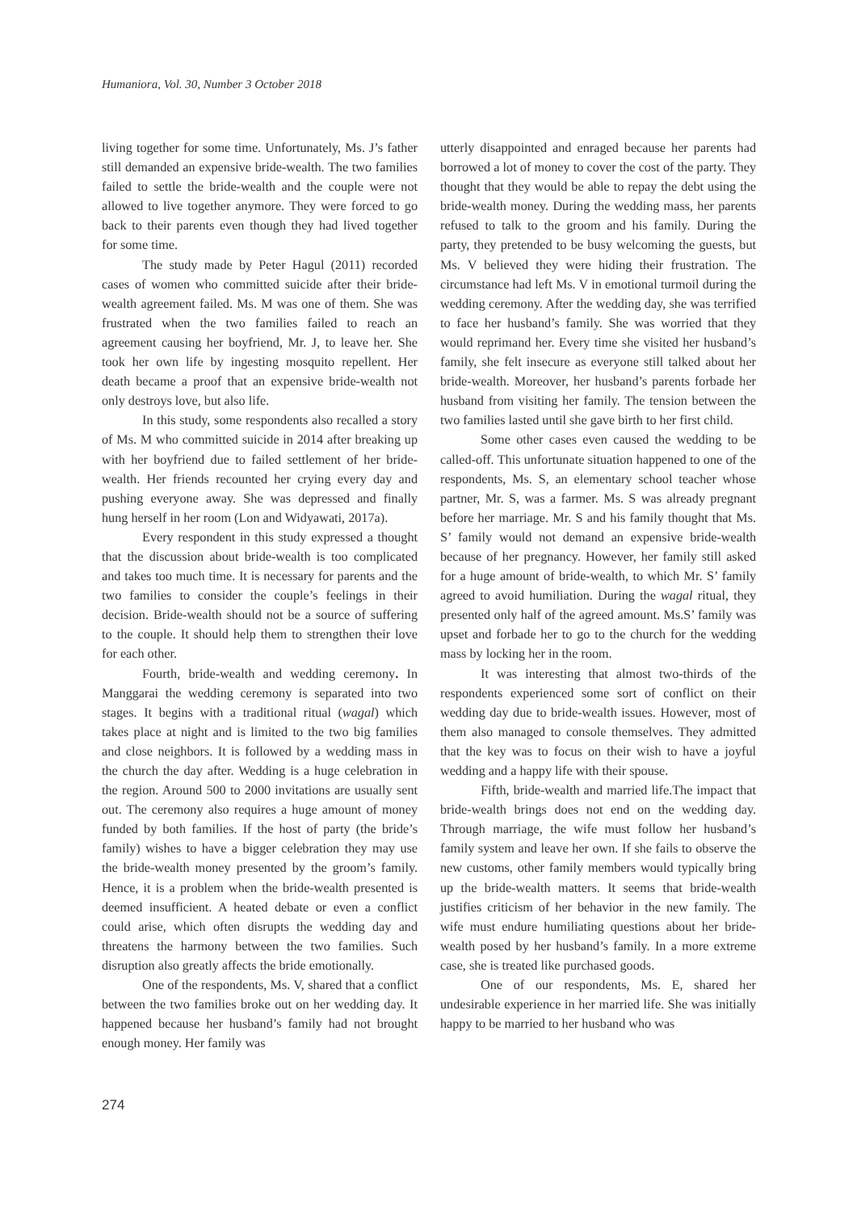Humaniora, Vol. 30, Number 3 October 2018
living together for some time. Unfortunately, Ms. J’s father still demanded an expensive bride-wealth. The two families failed to settle the bride-wealth and the couple were not allowed to live together anymore. They were forced to go back to their parents even though they had lived together for some time.
The study made by Peter Hagul (2011) recorded cases of women who committed suicide after their bride-wealth agreement failed. Ms. M was one of them. She was frustrated when the two families failed to reach an agreement causing her boyfriend, Mr. J, to leave her. She took her own life by ingesting mosquito repellent. Her death became a proof that an expensive bride-wealth not only destroys love, but also life.
In this study, some respondents also recalled a story of Ms. M who committed suicide in 2014 after breaking up with her boyfriend due to failed settlement of her bride-wealth. Her friends recounted her crying every day and pushing everyone away. She was depressed and finally hung herself in her room (Lon and Widyawati, 2017a).
Every respondent in this study expressed a thought that the discussion about bride-wealth is too complicated and takes too much time. It is necessary for parents and the two families to consider the couple’s feelings in their decision. Bride-wealth should not be a source of suffering to the couple. It should help them to strengthen their love for each other.
Fourth, bride-wealth and wedding ceremony. In Manggarai the wedding ceremony is separated into two stages. It begins with a traditional ritual (wagal) which takes place at night and is limited to the two big families and close neighbors. It is followed by a wedding mass in the church the day after. Wedding is a huge celebration in the region. Around 500 to 2000 invitations are usually sent out. The ceremony also requires a huge amount of money funded by both families. If the host of party (the bride’s family) wishes to have a bigger celebration they may use the bride-wealth money presented by the groom’s family. Hence, it is a problem when the bride-wealth presented is deemed insufficient. A heated debate or even a conflict could arise, which often disrupts the wedding day and threatens the harmony between the two families. Such disruption also greatly affects the bride emotionally.
One of the respondents, Ms. V, shared that a conflict between the two families broke out on her wedding day. It happened because her husband’s family had not brought enough money. Her family was
utterly disappointed and enraged because her parents had borrowed a lot of money to cover the cost of the party. They thought that they would be able to repay the debt using the bride-wealth money. During the wedding mass, her parents refused to talk to the groom and his family. During the party, they pretended to be busy welcoming the guests, but Ms. V believed they were hiding their frustration. The circumstance had left Ms. V in emotional turmoil during the wedding ceremony. After the wedding day, she was terrified to face her husband’s family. She was worried that they would reprimand her. Every time she visited her husband’s family, she felt insecure as everyone still talked about her bride-wealth. Moreover, her husband’s parents forbade her husband from visiting her family. The tension between the two families lasted until she gave birth to her first child.
Some other cases even caused the wedding to be called-off. This unfortunate situation happened to one of the respondents, Ms. S, an elementary school teacher whose partner, Mr. S, was a farmer. Ms. S was already pregnant before her marriage. Mr. S and his family thought that Ms. S’ family would not demand an expensive bride-wealth because of her pregnancy. However, her family still asked for a huge amount of bride-wealth, to which Mr. S’ family agreed to avoid humiliation. During the wagal ritual, they presented only half of the agreed amount. Ms.S’ family was upset and forbade her to go to the church for the wedding mass by locking her in the room.
It was interesting that almost two-thirds of the respondents experienced some sort of conflict on their wedding day due to bride-wealth issues. However, most of them also managed to console themselves. They admitted that the key was to focus on their wish to have a joyful wedding and a happy life with their spouse.
Fifth, bride-wealth and married life.The impact that bride-wealth brings does not end on the wedding day. Through marriage, the wife must follow her husband’s family system and leave her own. If she fails to observe the new customs, other family members would typically bring up the bride-wealth matters. It seems that bride-wealth justifies criticism of her behavior in the new family. The wife must endure humiliating questions about her bride-wealth posed by her husband’s family. In a more extreme case, she is treated like purchased goods.
One of our respondents, Ms. E, shared her undesirable experience in her married life. She was initially happy to be married to her husband who was
274